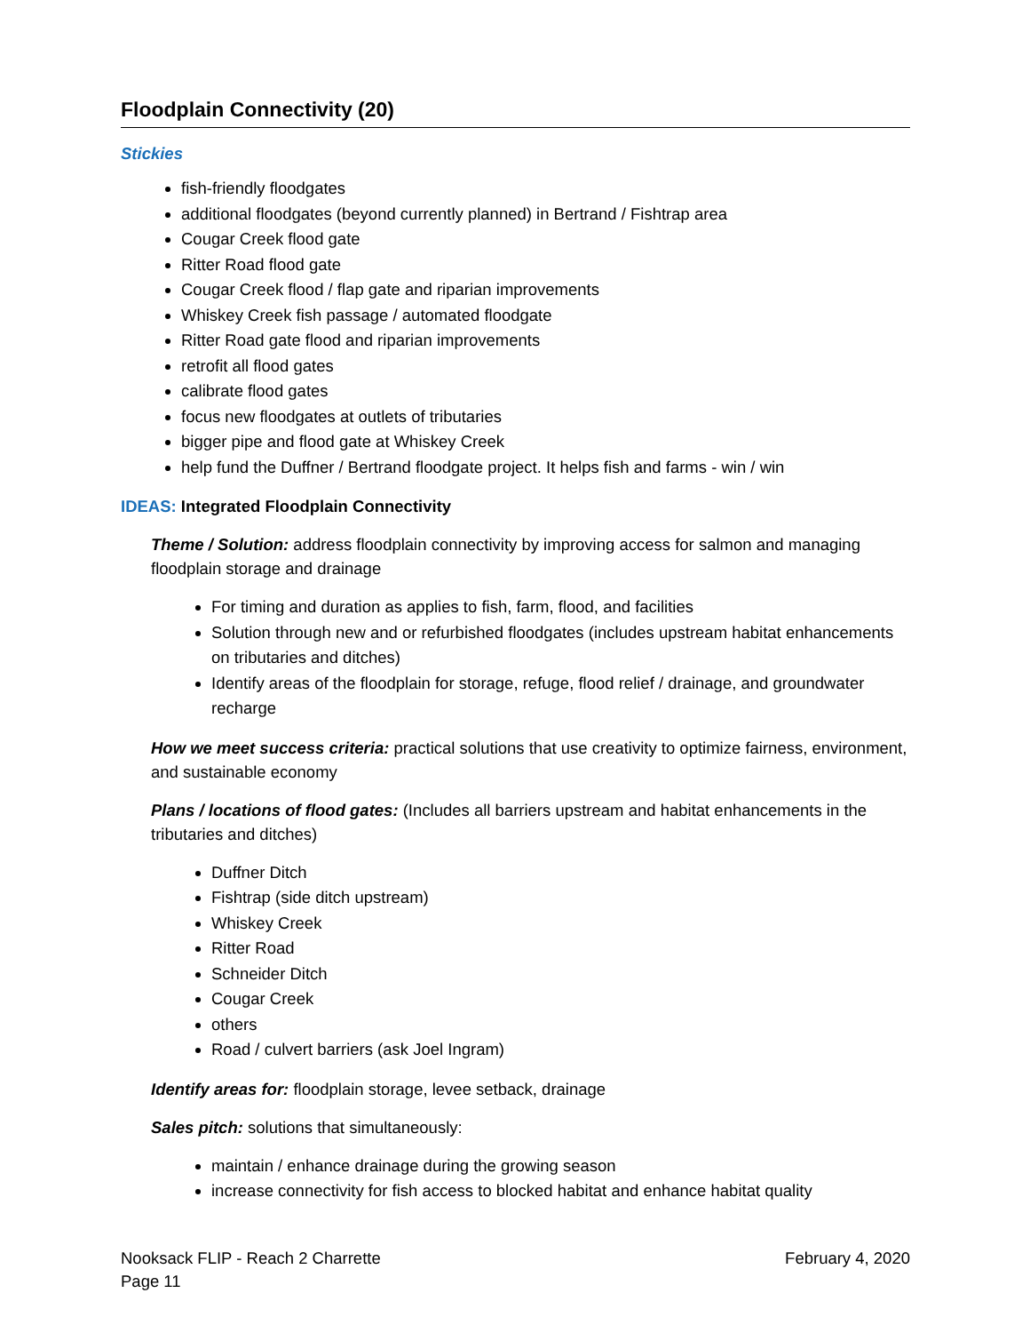Floodplain Connectivity (20)
Stickies
fish-friendly floodgates
additional floodgates (beyond currently planned) in Bertrand / Fishtrap area
Cougar Creek flood gate
Ritter Road flood gate
Cougar Creek flood / flap gate and riparian improvements
Whiskey Creek fish passage / automated floodgate
Ritter Road gate flood and riparian improvements
retrofit all flood gates
calibrate flood gates
focus new floodgates at outlets of tributaries
bigger pipe and flood gate at Whiskey Creek
help fund the Duffner / Bertrand floodgate project. It helps fish and farms - win / win
IDEAS: Integrated Floodplain Connectivity
Theme / Solution: address floodplain connectivity by improving access for salmon and managing floodplain storage and drainage
For timing and duration as applies to fish, farm, flood, and facilities
Solution through new and or refurbished floodgates (includes upstream habitat enhancements on tributaries and ditches)
Identify areas of the floodplain for storage, refuge, flood relief / drainage, and groundwater recharge
How we meet success criteria: practical solutions that use creativity to optimize fairness, environment, and sustainable economy
Plans / locations of flood gates: (Includes all barriers upstream and habitat enhancements in the tributaries and ditches)
Duffner Ditch
Fishtrap (side ditch upstream)
Whiskey Creek
Ritter Road
Schneider Ditch
Cougar Creek
others
Road / culvert barriers (ask Joel Ingram)
Identify areas for: floodplain storage, levee setback, drainage
Sales pitch: solutions that simultaneously:
maintain / enhance drainage during the growing season
increase connectivity for fish access to blocked habitat and enhance habitat quality
Nooksack FLIP - Reach 2 Charrette
Page 11
February 4, 2020